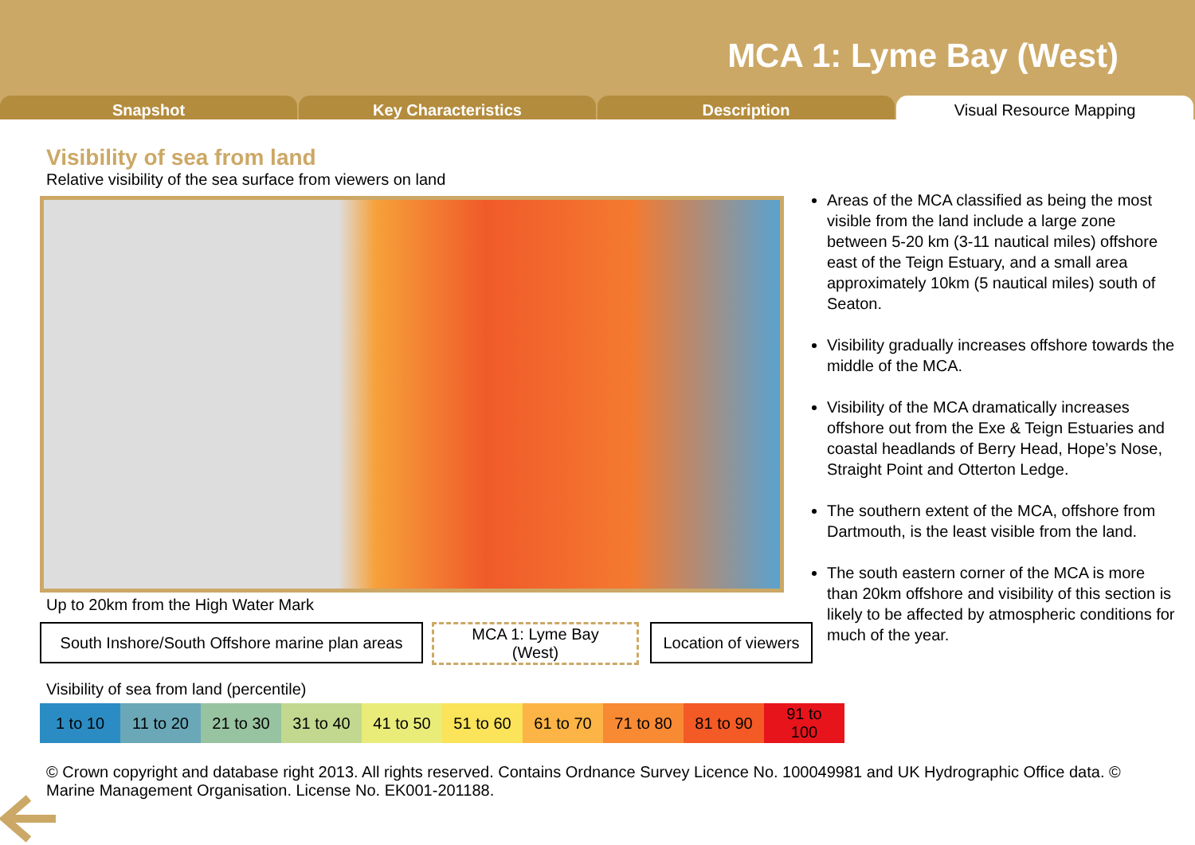MCA 1: Lyme Bay (West)
Snapshot Key Characteristics Description Visual Resource Mapping
Visibility of sea from land
Relative visibility of the sea surface from viewers on land
Areas of the MCA classified as being the most visible from the land include a large zone between 5-20 km (3-11 nautical miles) offshore east of the Teign Estuary, and a small area approximately 10km (5 nautical miles) south of Seaton.
Visibility gradually increases offshore towards the middle of the MCA.
Visibility of the MCA dramatically increases offshore out from the Exe & Teign Estuaries and coastal headlands of Berry Head, Hope’s Nose, Straight Point and Otterton Ledge.
The southern extent of the MCA, offshore from Dartmouth, is the least visible from the land.
The south eastern corner of the MCA is more than 20km offshore and visibility of this section is likely to be affected by atmospheric conditions for much of the year.
Up to 20km from the High Water Mark
South Inshore/South Offshore marine plan areas
MCA 1: Lyme Bay
(West)
Location of viewers
Visibility of sea from land (percentile)
| 1 to 10 | 11 to 20 | 21 to 30 | 31 to 40 | 41 to 50 | 51 to 60 | 61 to 70 | 71 to 80 | 81 to 90 | 91 to 100 |
© Crown copyright and database right 2013. All rights reserved. Contains Ordnance Survey Licence No. 100049981 and UK Hydrographic Office data. © Marine Management Organisation. License No. EK001-201188.